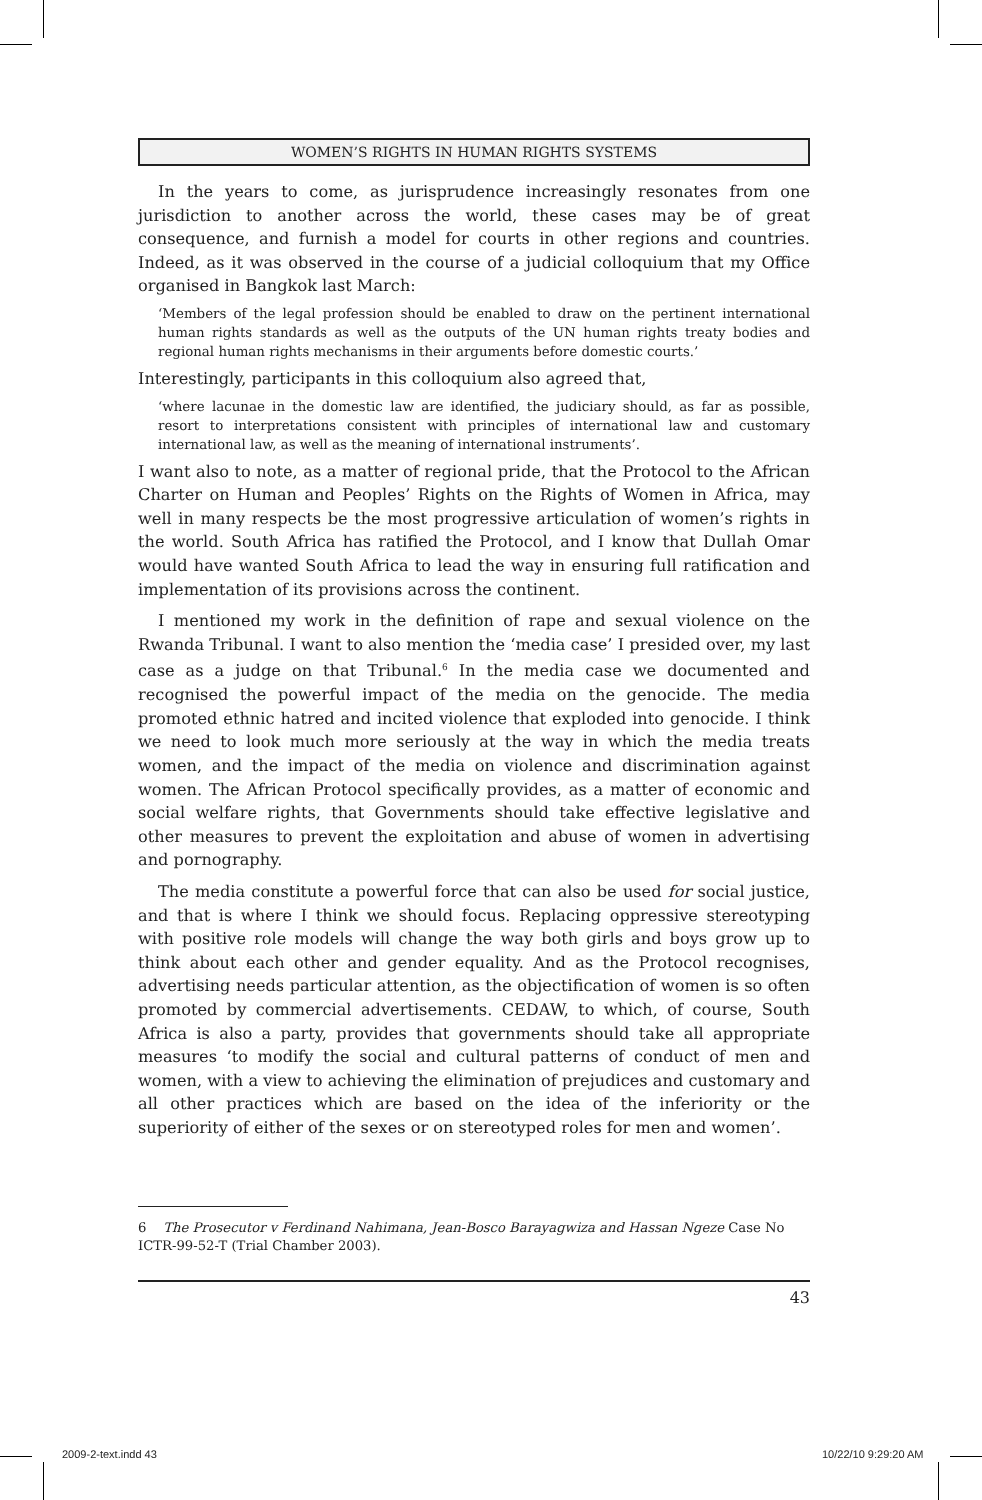WOMEN’S RIGHTS IN HUMAN RIGHTS SYSTEMS
In the years to come, as jurisprudence increasingly resonates from one jurisdiction to another across the world, these cases may be of great consequence, and furnish a model for courts in other regions and countries. Indeed, as it was observed in the course of a judicial colloquium that my Office organised in Bangkok last March:
‘Members of the legal profession should be enabled to draw on the pertinent international human rights standards as well as the outputs of the UN human rights treaty bodies and regional human rights mechanisms in their arguments before domestic courts.’
Interestingly, participants in this colloquium also agreed that,
‘where lacunae in the domestic law are identified, the judiciary should, as far as possible, resort to interpretations consistent with principles of international law and customary international law, as well as the meaning of international instruments’.
I want also to note, as a matter of regional pride, that the Protocol to the African Charter on Human and Peoples’ Rights on the Rights of Women in Africa, may well in many respects be the most progressive articulation of women’s rights in the world. South Africa has ratified the Protocol, and I know that Dullah Omar would have wanted South Africa to lead the way in ensuring full ratification and implementation of its provisions across the continent.
I mentioned my work in the definition of rape and sexual violence on the Rwanda Tribunal. I want to also mention the ‘media case’ I presided over, my last case as a judge on that Tribunal.<sup>6</sup> In the media case we documented and recognised the powerful impact of the media on the genocide. The media promoted ethnic hatred and incited violence that exploded into genocide. I think we need to look much more seriously at the way in which the media treats women, and the impact of the media on violence and discrimination against women. The African Protocol specifically provides, as a matter of economic and social welfare rights, that Governments should take effective legislative and other measures to prevent the exploitation and abuse of women in advertising and pornography.
The media constitute a powerful force that can also be used for social justice, and that is where I think we should focus. Replacing oppressive stereotyping with positive role models will change the way both girls and boys grow up to think about each other and gender equality. And as the Protocol recognises, advertising needs particular attention, as the objectification of women is so often promoted by commercial advertisements. CEDAW, to which, of course, South Africa is also a party, provides that governments should take all appropriate measures ‘to modify the social and cultural patterns of conduct of men and women, with a view to achieving the elimination of prejudices and customary and all other practices which are based on the idea of the inferiority or the superiority of either of the sexes or on stereotyped roles for men and women’.
6 The Prosecutor v Ferdinand Nahimana, Jean-Bosco Barayagwiza and Hassan Ngeze Case No ICTR-99-52-T (Trial Chamber 2003).
43
2009-2-text.indd 43 10/22/10 9:29:20 AM